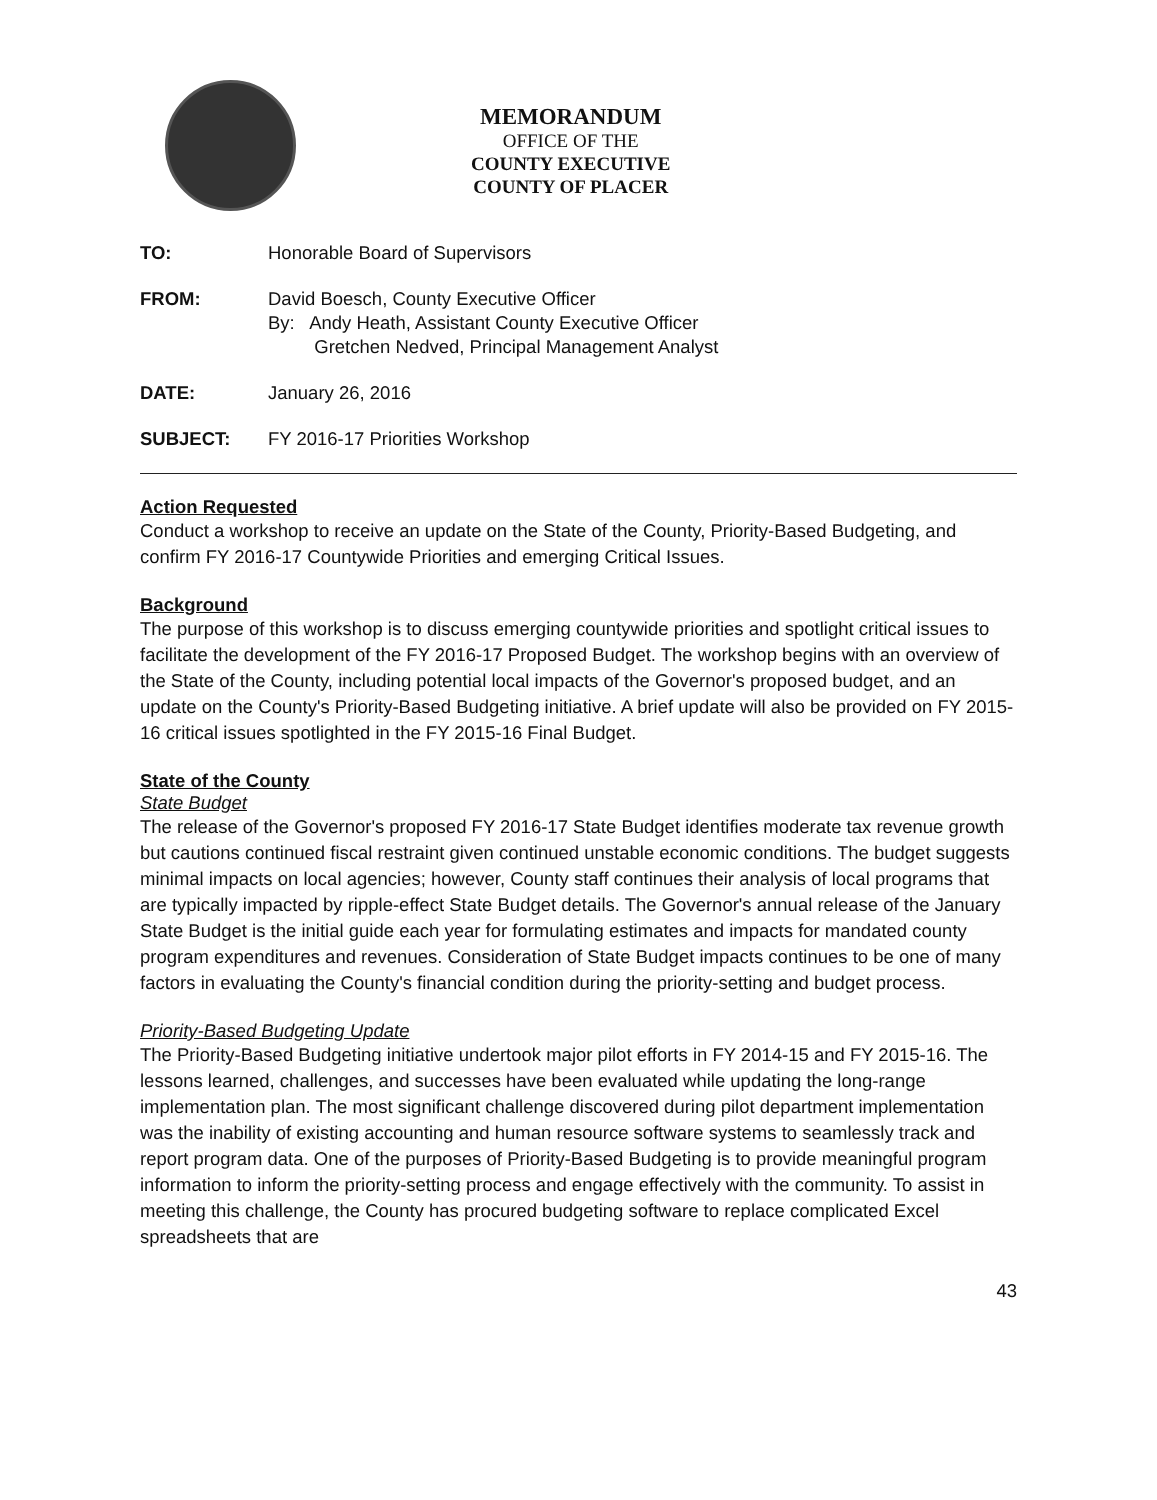MEMORANDUM
OFFICE OF THE
COUNTY EXECUTIVE
COUNTY OF PLACER
| TO: | Honorable Board of Supervisors |
| FROM: | David Boesch, County Executive Officer By: Andy Heath, Assistant County Executive Officer Gretchen Nedved, Principal Management Analyst |
| DATE: | January 26, 2016 |
| SUBJECT: | FY 2016-17 Priorities Workshop |
Action Requested
Conduct a workshop to receive an update on the State of the County, Priority-Based Budgeting, and confirm FY 2016-17 Countywide Priorities and emerging Critical Issues.
Background
The purpose of this workshop is to discuss emerging countywide priorities and spotlight critical issues to facilitate the development of the FY 2016-17 Proposed Budget. The workshop begins with an overview of the State of the County, including potential local impacts of the Governor's proposed budget, and an update on the County's Priority-Based Budgeting initiative. A brief update will also be provided on FY 2015-16 critical issues spotlighted in the FY 2015-16 Final Budget.
State of the County
State Budget
The release of the Governor's proposed FY 2016-17 State Budget identifies moderate tax revenue growth but cautions continued fiscal restraint given continued unstable economic conditions. The budget suggests minimal impacts on local agencies; however, County staff continues their analysis of local programs that are typically impacted by ripple-effect State Budget details. The Governor's annual release of the January State Budget is the initial guide each year for formulating estimates and impacts for mandated county program expenditures and revenues. Consideration of State Budget impacts continues to be one of many factors in evaluating the County's financial condition during the priority-setting and budget process.
Priority-Based Budgeting Update
The Priority-Based Budgeting initiative undertook major pilot efforts in FY 2014-15 and FY 2015-16. The lessons learned, challenges, and successes have been evaluated while updating the long-range implementation plan. The most significant challenge discovered during pilot department implementation was the inability of existing accounting and human resource software systems to seamlessly track and report program data. One of the purposes of Priority-Based Budgeting is to provide meaningful program information to inform the priority-setting process and engage effectively with the community. To assist in meeting this challenge, the County has procured budgeting software to replace complicated Excel spreadsheets that are
43